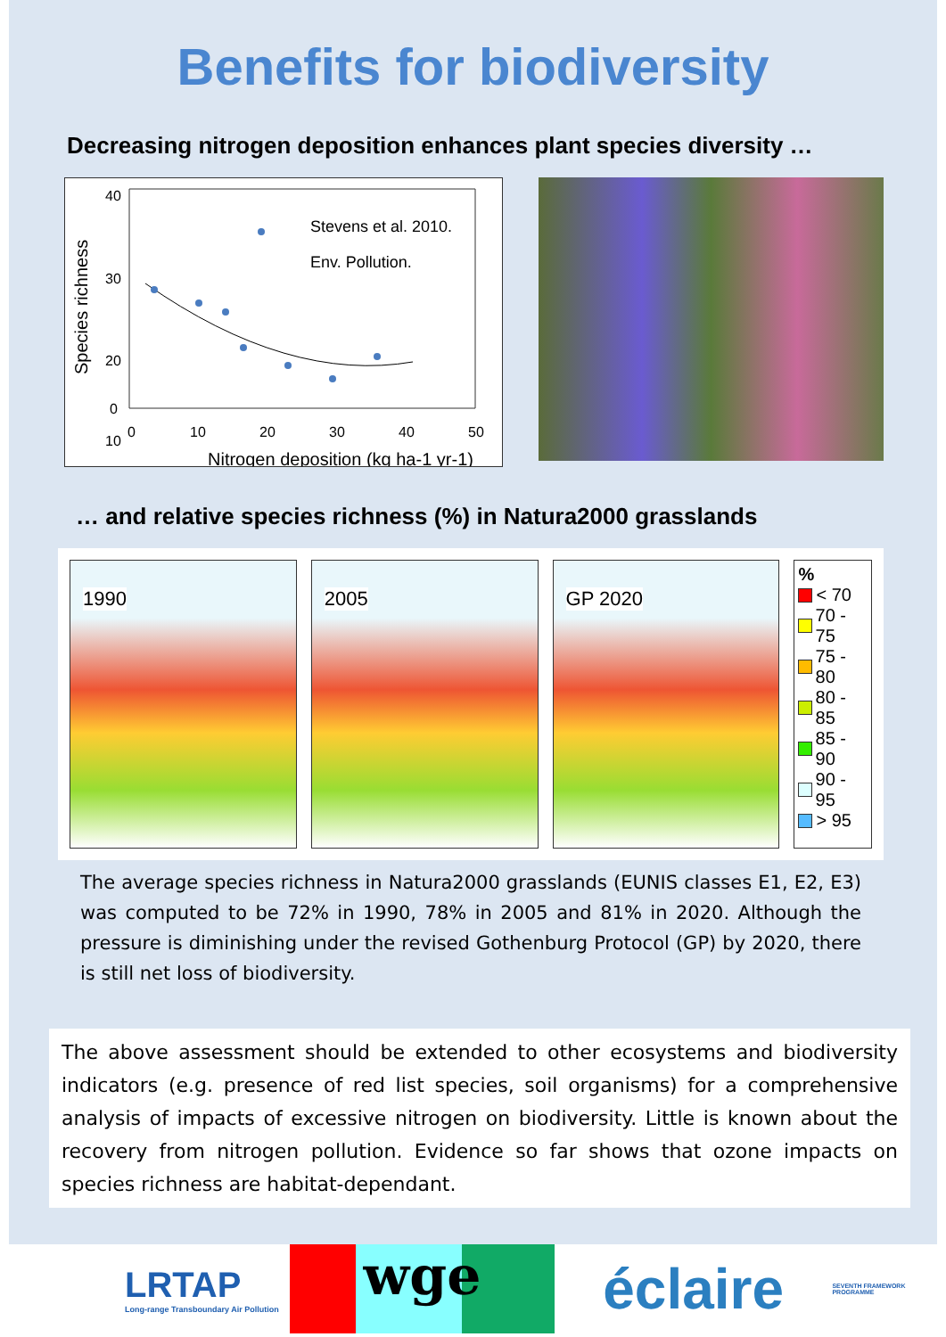Benefits for biodiversity
Decreasing nitrogen deposition enhances plant species diversity …
40
30
20
10
0
0
10
20
30
40
50
Nitrogen deposition (kg ha-1 yr-1)
Species richness
Stevens et al. 2010.
Env. Pollution.
… and relative species richness (%) in Natura2000 grasslands
1990 2005 GP 2020
%
< 70
70 - 75
75 - 80
80 - 85
85 - 90
90 - 95
> 95
The average species richness in Natura2000 grasslands (EUNIS classes E1, E2, E3) was computed to be 72% in 1990, 78% in 2005 and 81% in 2020. Although the pressure is diminishing under the revised Gothenburg Protocol (GP) by 2020, there is still net loss of biodiversity.
The above assessment should be extended to other ecosystems and biodiversity indicators (e.g. presence of red list species, soil organisms) for a comprehensive analysis of impacts of excessive nitrogen on biodiversity. Little is known about the recovery from nitrogen pollution. Evidence so far shows that ozone impacts on species richness are habitat-dependant.
LRTAP
Long-range Transboundary Air Pollution
wge
éclaire
SEVENTH FRAMEWORK PROGRAMME